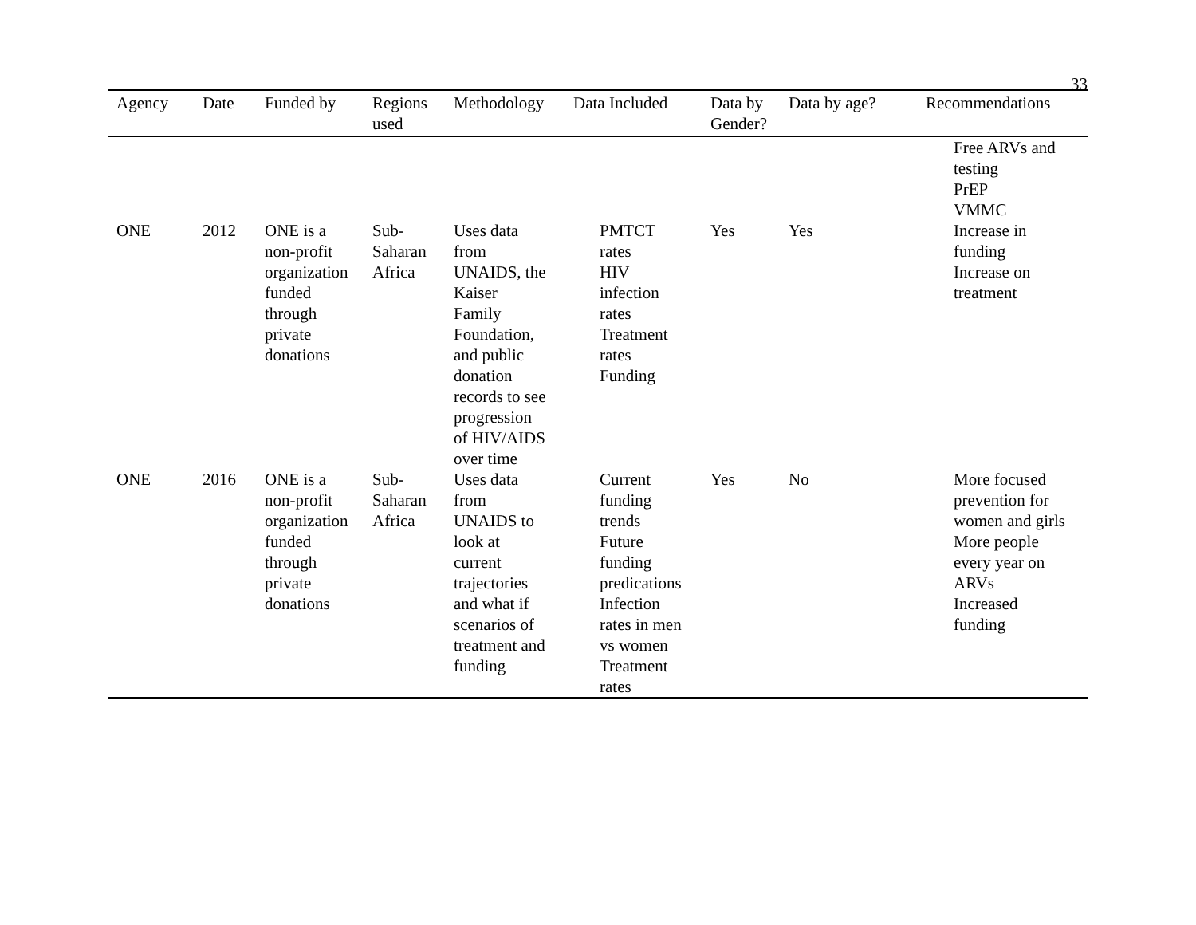33
| Agency | Date | Funded by | Regions used | Methodology | Data Included | Data by Gender? | Data by age? | Recommendations |
| --- | --- | --- | --- | --- | --- | --- | --- | --- |
| ONE | 2012 | ONE is a non-profit organization funded through private donations | Sub- Saharan Africa | Uses data from UNAIDS, the Kaiser Family Foundation, and public donation records to see progression of HIV/AIDS over time | PMTCT rates HIV infection rates Treatment rates Funding | Yes | Yes | Free ARVs and testing PrEP VMMC Increase in funding Increase on treatment |
| ONE | 2016 | ONE is a non-profit organization funded through private donations | Sub- Saharan Africa | Uses data from UNAIDS to look at current trajectories and what if scenarios of treatment and funding | Current funding trends Future funding predications Infection rates in men vs women Treatment rates | Yes | No | More focused prevention for women and girls More people every year on ARVs Increased funding |